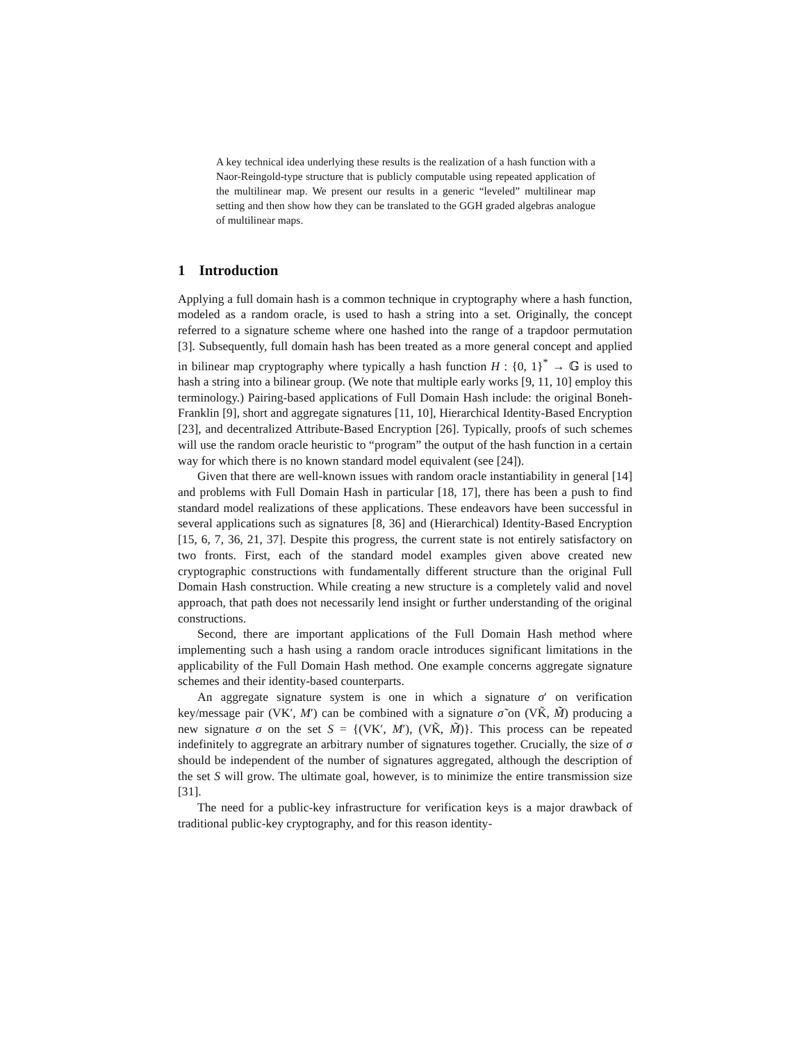A key technical idea underlying these results is the realization of a hash function with a Naor-Reingold-type structure that is publicly computable using repeated application of the multilinear map. We present our results in a generic “leveled” multilinear map setting and then show how they can be translated to the GGH graded algebras analogue of multilinear maps.
1 Introduction
Applying a full domain hash is a common technique in cryptography where a hash function, modeled as a random oracle, is used to hash a string into a set. Originally, the concept referred to a signature scheme where one hashed into the range of a trapdoor permutation [3]. Subsequently, full domain hash has been treated as a more general concept and applied in bilinear map cryptography where typically a hash function H : {0, 1}<sup>*</sup> → 𝔾 is used to hash a string into a bilinear group. (We note that multiple early works [9, 11, 10] employ this terminology.) Pairing-based applications of Full Domain Hash include: the original Boneh-Franklin [9], short and aggregate signatures [11, 10], Hierarchical Identity-Based Encryption [23], and decentralized Attribute-Based Encryption [26]. Typically, proofs of such schemes will use the random oracle heuristic to “program” the output of the hash function in a certain way for which there is no known standard model equivalent (see [24]).
Given that there are well-known issues with random oracle instantiability in general [14] and problems with Full Domain Hash in particular [18, 17], there has been a push to find standard model realizations of these applications. These endeavors have been successful in several applications such as signatures [8, 36] and (Hierarchical) Identity-Based Encryption [15, 6, 7, 36, 21, 37]. Despite this progress, the current state is not entirely satisfactory on two fronts. First, each of the standard model examples given above created new cryptographic constructions with fundamentally different structure than the original Full Domain Hash construction. While creating a new structure is a completely valid and novel approach, that path does not necessarily lend insight or further understanding of the original constructions.
Second, there are important applications of the Full Domain Hash method where implementing such a hash using a random oracle introduces significant limitations in the applicability of the Full Domain Hash method. One example concerns aggregate signature schemes and their identity-based counterparts.
An aggregate signature system is one in which a signature σ′ on verification key/message pair (VK′, M′) can be combined with a signature σ̃ on (VK̃, M̃) producing a new signature σ on the set S = {(VK′, M′), (VK̃, M̃)}. This process can be repeated indefinitely to aggregrate an arbitrary number of signatures together. Crucially, the size of σ should be independent of the number of signatures aggregated, although the description of the set S will grow. The ultimate goal, however, is to minimize the entire transmission size [31].
The need for a public-key infrastructure for verification keys is a major drawback of traditional public-key cryptography, and for this reason identity-